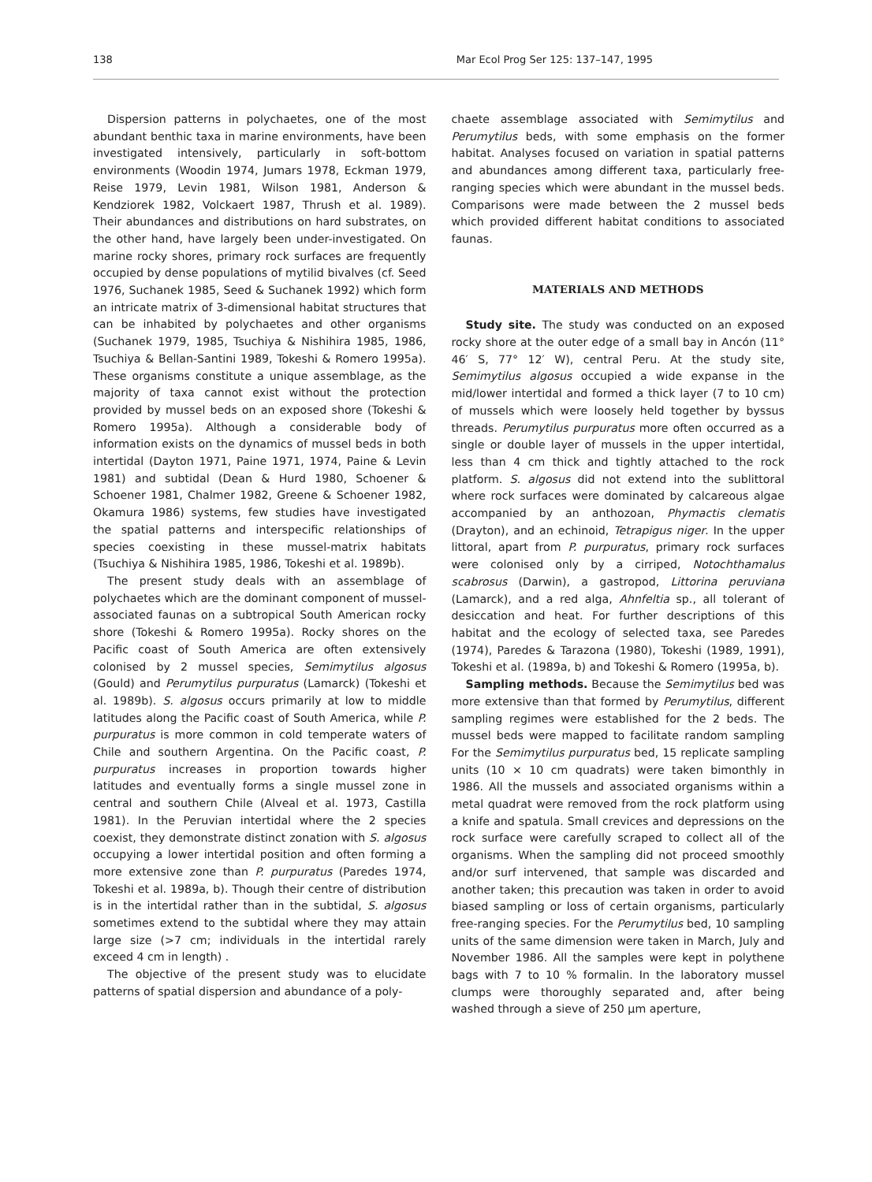138 Mar Ecol Prog Ser 125: 137–147, 1995
Dispersion patterns in polychaetes, one of the most abundant benthic taxa in marine environments, have been investigated intensively, particularly in soft-bottom environments (Woodin 1974, Jumars 1978, Eckman 1979, Reise 1979, Levin 1981, Wilson 1981, Anderson & Kendziorek 1982, Volckaert 1987, Thrush et al. 1989). Their abundances and distributions on hard substrates, on the other hand, have largely been under-investigated. On marine rocky shores, primary rock surfaces are frequently occupied by dense populations of mytilid bivalves (cf. Seed 1976, Suchanek 1985, Seed & Suchanek 1992) which form an intricate matrix of 3-dimensional habitat structures that can be inhabited by polychaetes and other organisms (Suchanek 1979, 1985, Tsuchiya & Nishihira 1985, 1986, Tsuchiya & Bellan-Santini 1989, Tokeshi & Romero 1995a). These organisms constitute a unique assemblage, as the majority of taxa cannot exist without the protection provided by mussel beds on an exposed shore (Tokeshi & Romero 1995a). Although a considerable body of information exists on the dynamics of mussel beds in both intertidal (Dayton 1971, Paine 1971, 1974, Paine & Levin 1981) and subtidal (Dean & Hurd 1980, Schoener & Schoener 1981, Chalmer 1982, Greene & Schoener 1982, Okamura 1986) systems, few studies have investigated the spatial patterns and interspecific relationships of species coexisting in these mussel-matrix habitats (Tsuchiya & Nishihira 1985, 1986, Tokeshi et al. 1989b).
The present study deals with an assemblage of polychaetes which are the dominant component of mussel-associated faunas on a subtropical South American rocky shore (Tokeshi & Romero 1995a). Rocky shores on the Pacific coast of South America are often extensively colonised by 2 mussel species, Semimytilus algosus (Gould) and Perumytilus purpuratus (Lamarck) (Tokeshi et al. 1989b). S. algosus occurs primarily at low to middle latitudes along the Pacific coast of South America, while P. purpuratus is more common in cold temperate waters of Chile and southern Argentina. On the Pacific coast, P. purpuratus increases in proportion towards higher latitudes and eventually forms a single mussel zone in central and southern Chile (Alveal et al. 1973, Castilla 1981). In the Peruvian intertidal where the 2 species coexist, they demonstrate distinct zonation with S. algosus occupying a lower intertidal position and often forming a more extensive zone than P. purpuratus (Paredes 1974, Tokeshi et al. 1989a, b). Though their centre of distribution is in the intertidal rather than in the subtidal, S. algosus sometimes extend to the subtidal where they may attain large size (>7 cm; individuals in the intertidal rarely exceed 4 cm in length) .
The objective of the present study was to elucidate patterns of spatial dispersion and abundance of a poly-
chaete assemblage associated with Semimytilus and Perumytilus beds, with some emphasis on the former habitat. Analyses focused on variation in spatial patterns and abundances among different taxa, particularly free-ranging species which were abundant in the mussel beds. Comparisons were made between the 2 mussel beds which provided different habitat conditions to associated faunas.
MATERIALS AND METHODS
Study site. The study was conducted on an exposed rocky shore at the outer edge of a small bay in Ancón (11° 46′ S, 77° 12′ W), central Peru. At the study site, Semimytilus algosus occupied a wide expanse in the mid/lower intertidal and formed a thick layer (7 to 10 cm) of mussels which were loosely held together by byssus threads. Perumytilus purpuratus more often occurred as a single or double layer of mussels in the upper intertidal, less than 4 cm thick and tightly attached to the rock platform. S. algosus did not extend into the sublittoral where rock surfaces were dominated by calcareous algae accompanied by an anthozoan, Phymactis clematis (Drayton), and an echinoid, Tetrapigus niger. In the upper littoral, apart from P. purpuratus, primary rock surfaces were colonised only by a cirriped, Notochthamalus scabrosus (Darwin), a gastropod, Littorina peruviana (Lamarck), and a red alga, Ahnfeltia sp., all tolerant of desiccation and heat. For further descriptions of this habitat and the ecology of selected taxa, see Paredes (1974), Paredes & Tarazona (1980), Tokeshi (1989, 1991), Tokeshi et al. (1989a, b) and Tokeshi & Romero (1995a, b).
Sampling methods. Because the Semimytilus bed was more extensive than that formed by Perumytilus, different sampling regimes were established for the 2 beds. The mussel beds were mapped to facilitate random sampling For the Semimytilus purpuratus bed, 15 replicate sampling units (10 × 10 cm quadrats) were taken bimonthly in 1986. All the mussels and associated organisms within a metal quadrat were removed from the rock platform using a knife and spatula. Small crevices and depressions on the rock surface were carefully scraped to collect all of the organisms. When the sampling did not proceed smoothly and/or surf intervened, that sample was discarded and another taken; this precaution was taken in order to avoid biased sampling or loss of certain organisms, particularly free-ranging species. For the Perumytilus bed, 10 sampling units of the same dimension were taken in March, July and November 1986. All the samples were kept in polythene bags with 7 to 10 % formalin. In the laboratory mussel clumps were thoroughly separated and, after being washed through a sieve of 250 µm aperture,